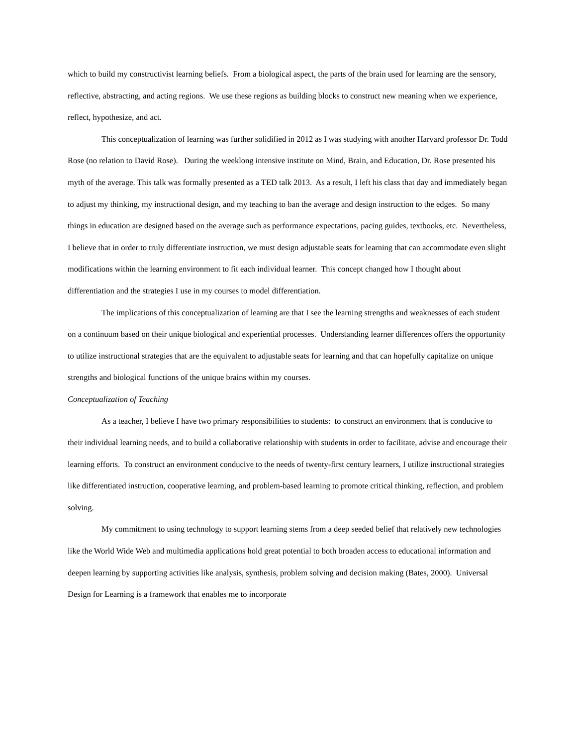which to build my constructivist learning beliefs. From a biological aspect, the parts of the brain used for learning are the sensory, reflective, abstracting, and acting regions. We use these regions as building blocks to construct new meaning when we experience, reflect, hypothesize, and act.
This conceptualization of learning was further solidified in 2012 as I was studying with another Harvard professor Dr. Todd Rose (no relation to David Rose). During the weeklong intensive institute on Mind, Brain, and Education, Dr. Rose presented his myth of the average. This talk was formally presented as a TED talk 2013. As a result, I left his class that day and immediately began to adjust my thinking, my instructional design, and my teaching to ban the average and design instruction to the edges. So many things in education are designed based on the average such as performance expectations, pacing guides, textbooks, etc. Nevertheless, I believe that in order to truly differentiate instruction, we must design adjustable seats for learning that can accommodate even slight modifications within the learning environment to fit each individual learner. This concept changed how I thought about differentiation and the strategies I use in my courses to model differentiation.
The implications of this conceptualization of learning are that I see the learning strengths and weaknesses of each student on a continuum based on their unique biological and experiential processes. Understanding learner differences offers the opportunity to utilize instructional strategies that are the equivalent to adjustable seats for learning and that can hopefully capitalize on unique strengths and biological functions of the unique brains within my courses.
Conceptualization of Teaching
As a teacher, I believe I have two primary responsibilities to students: to construct an environment that is conducive to their individual learning needs, and to build a collaborative relationship with students in order to facilitate, advise and encourage their learning efforts. To construct an environment conducive to the needs of twenty-first century learners, I utilize instructional strategies like differentiated instruction, cooperative learning, and problem-based learning to promote critical thinking, reflection, and problem solving.
My commitment to using technology to support learning stems from a deep seeded belief that relatively new technologies like the World Wide Web and multimedia applications hold great potential to both broaden access to educational information and deepen learning by supporting activities like analysis, synthesis, problem solving and decision making (Bates, 2000). Universal Design for Learning is a framework that enables me to incorporate